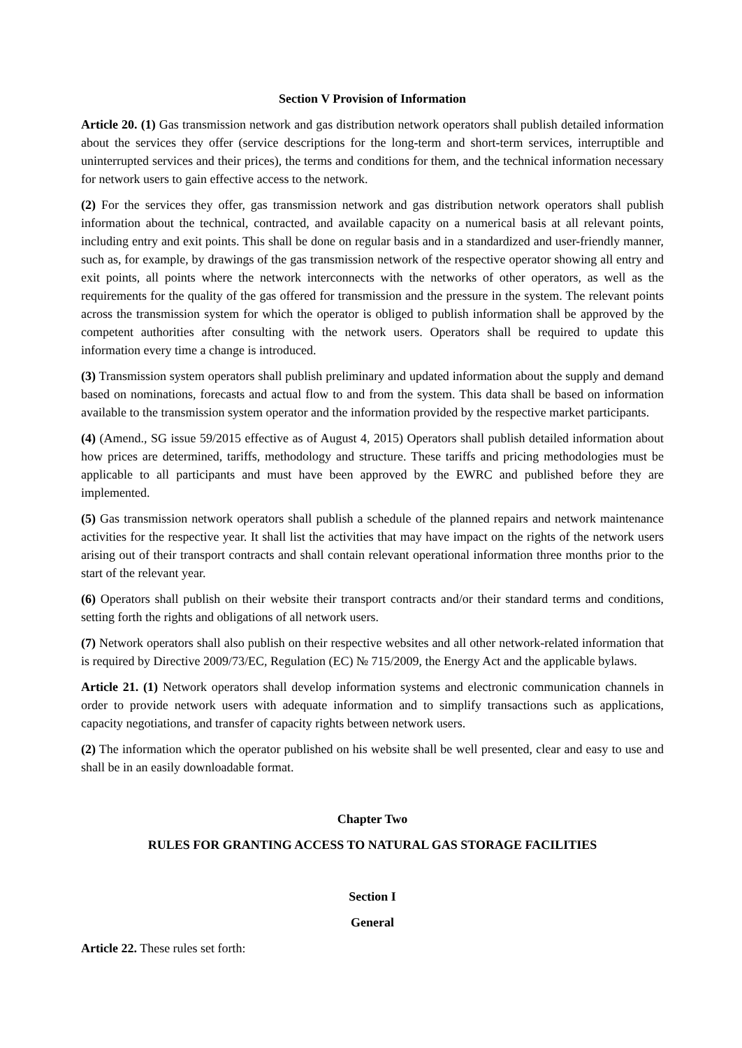Section V Provision of Information
Article 20. (1) Gas transmission network and gas distribution network operators shall publish detailed information about the services they offer (service descriptions for the long-term and short-term services, interruptible and uninterrupted services and their prices), the terms and conditions for them, and the technical information necessary for network users to gain effective access to the network.
(2) For the services they offer, gas transmission network and gas distribution network operators shall publish information about the technical, contracted, and available capacity on a numerical basis at all relevant points, including entry and exit points. This shall be done on regular basis and in a standardized and user-friendly manner, such as, for example, by drawings of the gas transmission network of the respective operator showing all entry and exit points, all points where the network interconnects with the networks of other operators, as well as the requirements for the quality of the gas offered for transmission and the pressure in the system. The relevant points across the transmission system for which the operator is obliged to publish information shall be approved by the competent authorities after consulting with the network users. Operators shall be required to update this information every time a change is introduced.
(3) Transmission system operators shall publish preliminary and updated information about the supply and demand based on nominations, forecasts and actual flow to and from the system. This data shall be based on information available to the transmission system operator and the information provided by the respective market participants.
(4) (Amend., SG issue 59/2015 effective as of August 4, 2015) Operators shall publish detailed information about how prices are determined, tariffs, methodology and structure. These tariffs and pricing methodologies must be applicable to all participants and must have been approved by the EWRC and published before they are implemented.
(5) Gas transmission network operators shall publish a schedule of the planned repairs and network maintenance activities for the respective year. It shall list the activities that may have impact on the rights of the network users arising out of their transport contracts and shall contain relevant operational information three months prior to the start of the relevant year.
(6) Operators shall publish on their website their transport contracts and/or their standard terms and conditions, setting forth the rights and obligations of all network users.
(7) Network operators shall also publish on their respective websites and all other network-related information that is required by Directive 2009/73/EC, Regulation (EC) № 715/2009, the Energy Act and the applicable bylaws.
Article 21. (1) Network operators shall develop information systems and electronic communication channels in order to provide network users with adequate information and to simplify transactions such as applications, capacity negotiations, and transfer of capacity rights between network users.
(2) The information which the operator published on his website shall be well presented, clear and easy to use and shall be in an easily downloadable format.
Chapter Two
RULES FOR GRANTING ACCESS TO NATURAL GAS STORAGE FACILITIES
Section I
General
Article 22. These rules set forth: